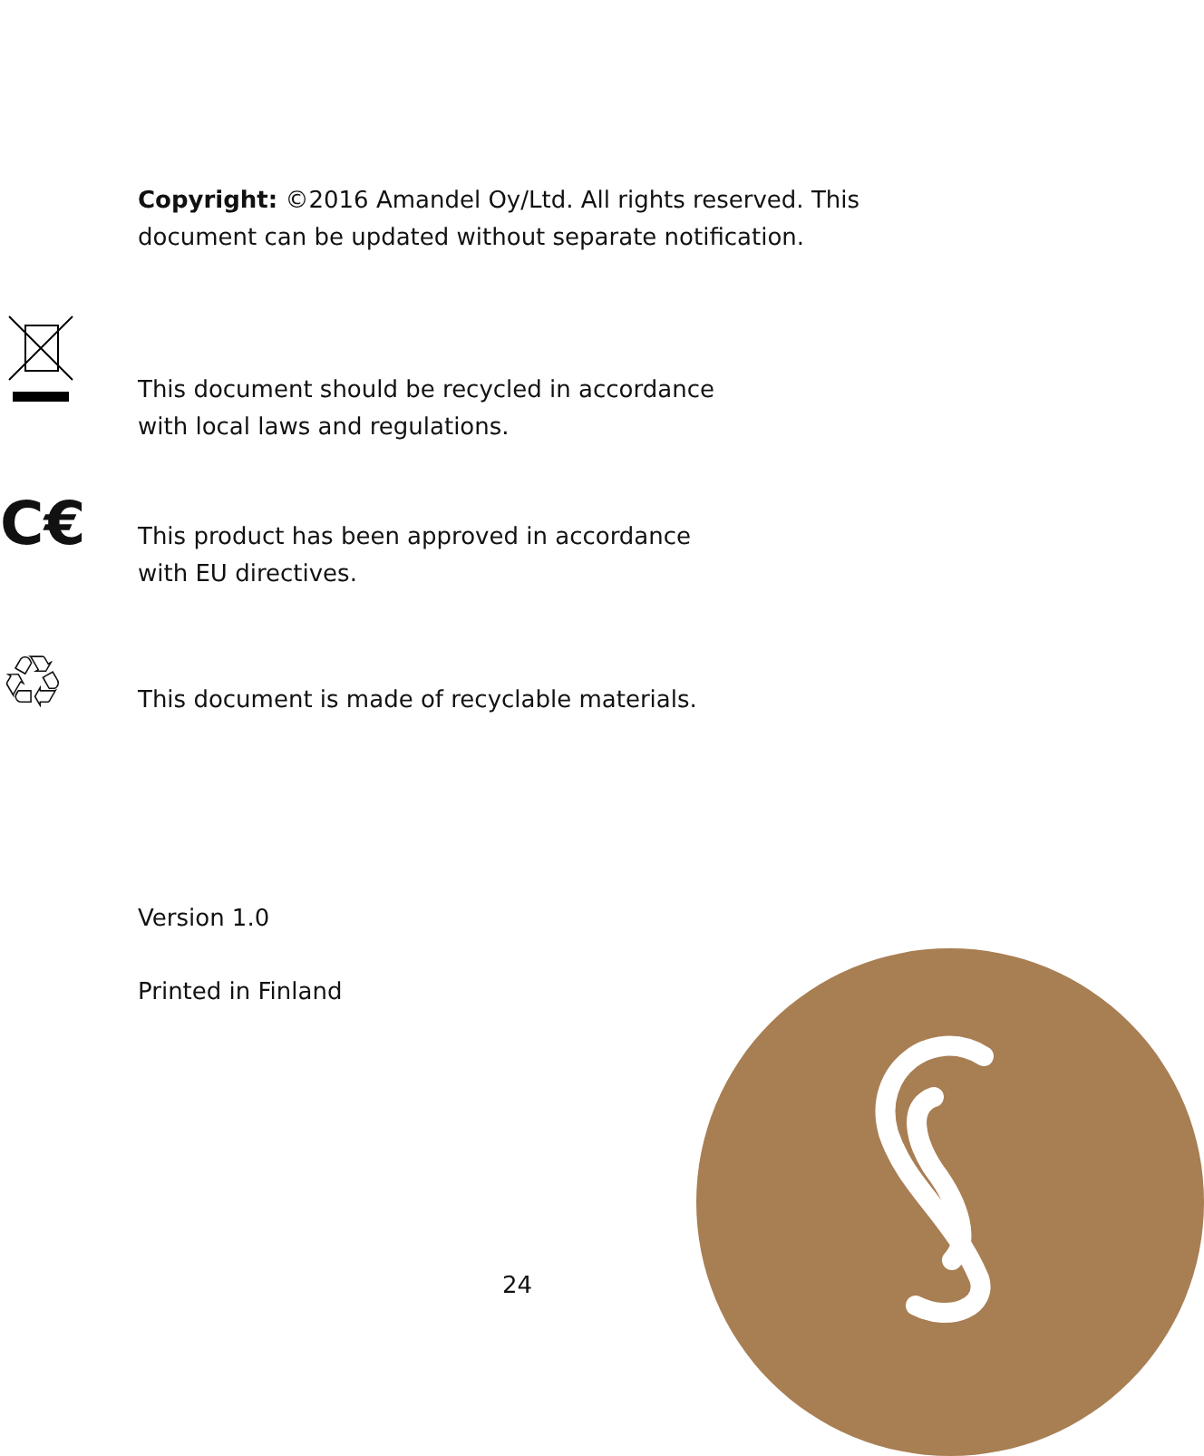Copyright: ©2016 Amandel Oy/Ltd. All rights reserved. This document can be updated without separate notification.
This document should be recycled in accordance
with local laws and regulations.
C€ This product has been approved in accordance
with EU directives.
♲ This document is made of recyclable materials.
Version 1.0
Printed in Finland
24